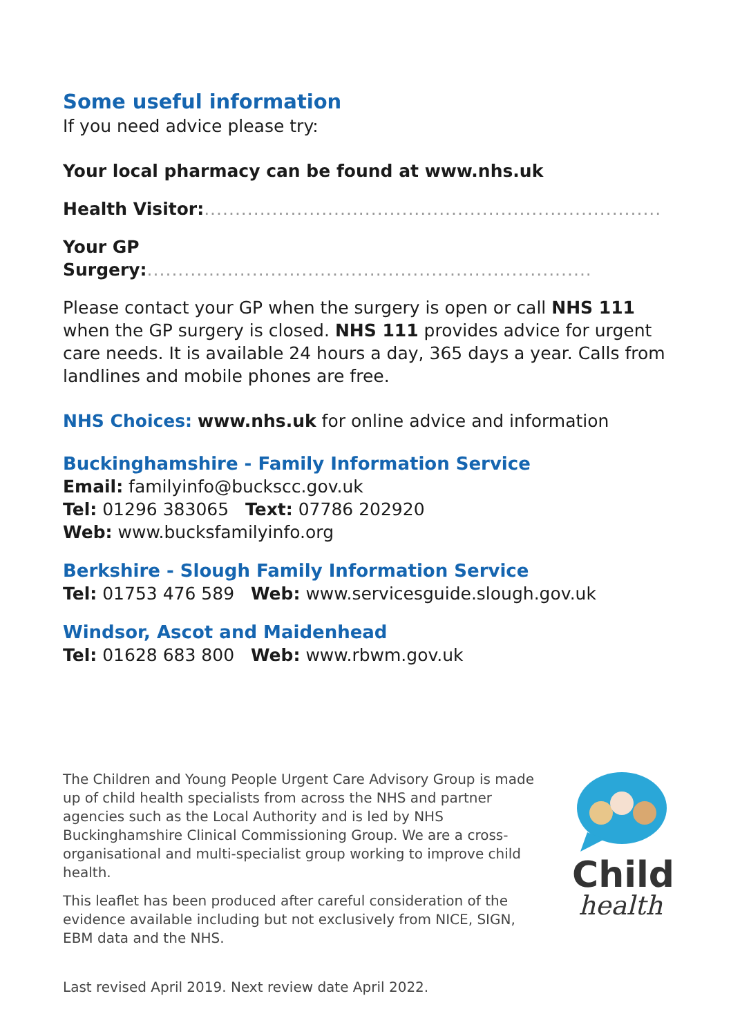Some useful information
If you need advice please try:
Your local pharmacy can be found at www.nhs.uk
Health Visitor:..........................................................................
Your GP Surgery:........................................................................
Please contact your GP when the surgery is open or call NHS 111 when the GP surgery is closed. NHS 111 provides advice for urgent care needs. It is available 24 hours a day, 365 days a year. Calls from landlines and mobile phones are free.
NHS Choices: www.nhs.uk for online advice and information
Buckinghamshire - Family Information Service
Email: familyinfo@buckscc.gov.uk
Tel: 01296 383065 Text: 07786 202920
Web: www.bucksfamilyinfo.org
Berkshire - Slough Family Information Service
Tel: 01753 476 589 Web: www.servicesguide.slough.gov.uk
Windsor, Ascot and Maidenhead
Tel: 01628 683 800 Web: www.rbwm.gov.uk
The Children and Young People Urgent Care Advisory Group is made up of child health specialists from across the NHS and partner agencies such as the Local Authority and is led by NHS Buckinghamshire Clinical Commissioning Group. We are a cross-organisational and multi-specialist group working to improve child health.
This leaflet has been produced after careful consideration of the evidence available including but not exclusively from NICE, SIGN, EBM data and the NHS.
Child
health
Last revised April 2019. Next review date April 2022.